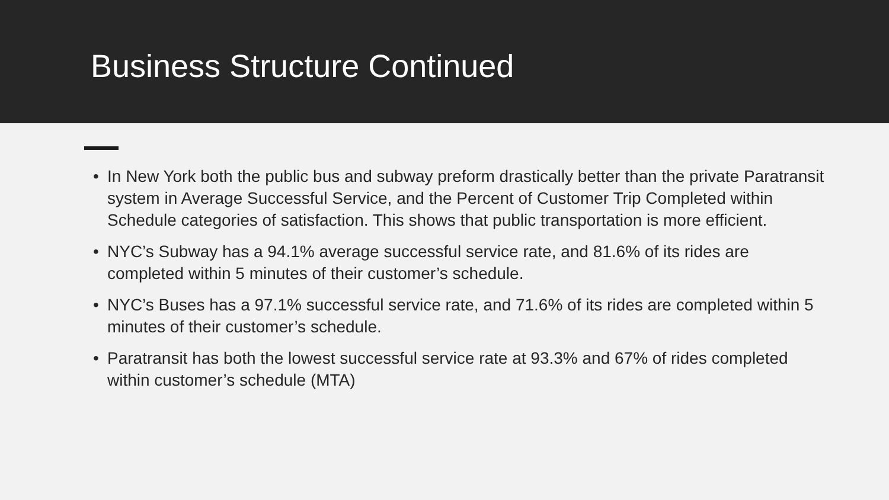Business Structure Continued
• In New York both the public bus and subway preform drastically better than the private Paratransit system in Average Successful Service, and the Percent of Customer Trip Completed within Schedule categories of satisfaction. This shows that public transportation is more efficient.
• NYC’s Subway has a 94.1% average successful service rate, and 81.6% of its rides are completed within 5 minutes of their customer’s schedule.
• NYC’s Buses has a 97.1% successful service rate, and 71.6% of its rides are completed within 5 minutes of their customer’s schedule.
• Paratransit has both the lowest successful service rate at 93.3% and 67% of rides completed within customer’s schedule (MTA)